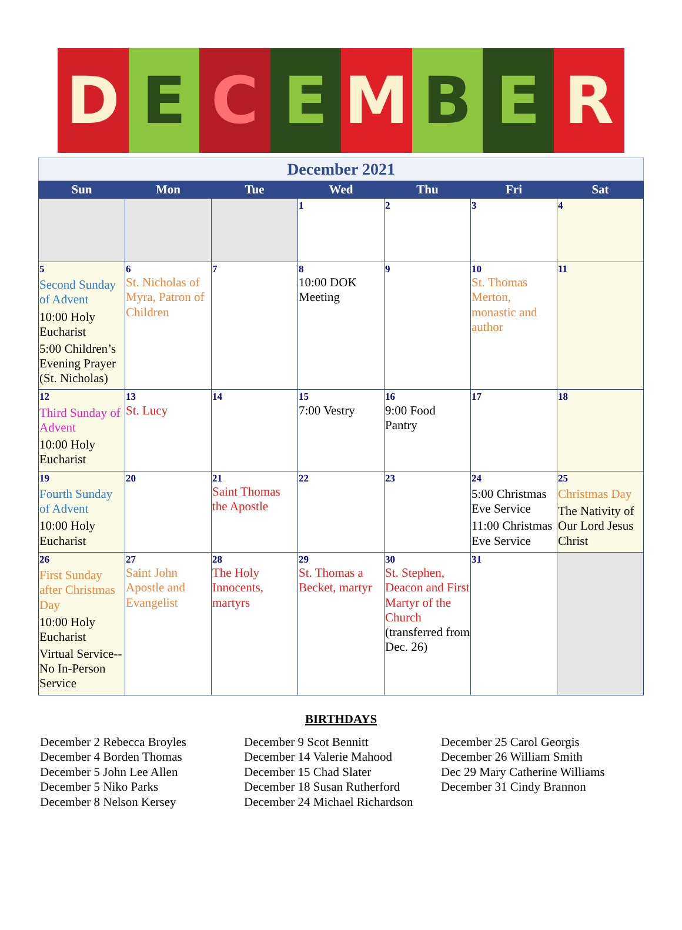D E C E M B E R
| December 2021 | | | | | | |
| Sun | Mon | Tue | Wed | Thu | Fri | Sat |
| | | | 1 | 2 | 3 | 4 |
| 5 Second Sunday of Advent 10:00 Holy Eucharist 5:00 Children’s Evening Prayer (St. Nicholas) | 6 St. Nicholas of Myra, Patron of Children | 7 | 8 10:00 DOK Meeting | 9 | 10 St. Thomas Merton, monastic and author | 11 |
| 12 Third Sunday of Advent 10:00 Holy Eucharist | 13 St. Lucy | 14 | 15 7:00 Vestry | 16 9:00 Food Pantry | 17 | 18 |
| 19 Fourth Sunday of Advent 10:00 Holy Eucharist | 20 | 21 Saint Thomas the Apostle | 22 | 23 | 24 5:00 Christmas Eve Service 11:00 Christmas Eve Service | 25 Christmas Day The Nativity of Our Lord Jesus Christ |
| 26 First Sunday after Christmas Day 10:00 Holy Eucharist Virtual Service--No In-Person Service | 27 Saint John Apostle and Evangelist | 28 The Holy Innocents, martyrs | 29 St. Thomas a Becket, martyr | 30 St. Stephen, Deacon and First Martyr of the Church (transferred from Dec. 26) | 31 | |
BIRTHDAYS
December 2 Rebecca Broyles
December 4 Borden Thomas
December 5 John Lee Allen
December 5 Niko Parks
December 8 Nelson Kersey
December 9 Scot Bennitt
December 14 Valerie Mahood
December 15 Chad Slater
December 18 Susan Rutherford
December 24 Michael Richardson
December 25 Carol Georgis
December 26 William Smith
Dec 29 Mary Catherine Williams
December 31 Cindy Brannon